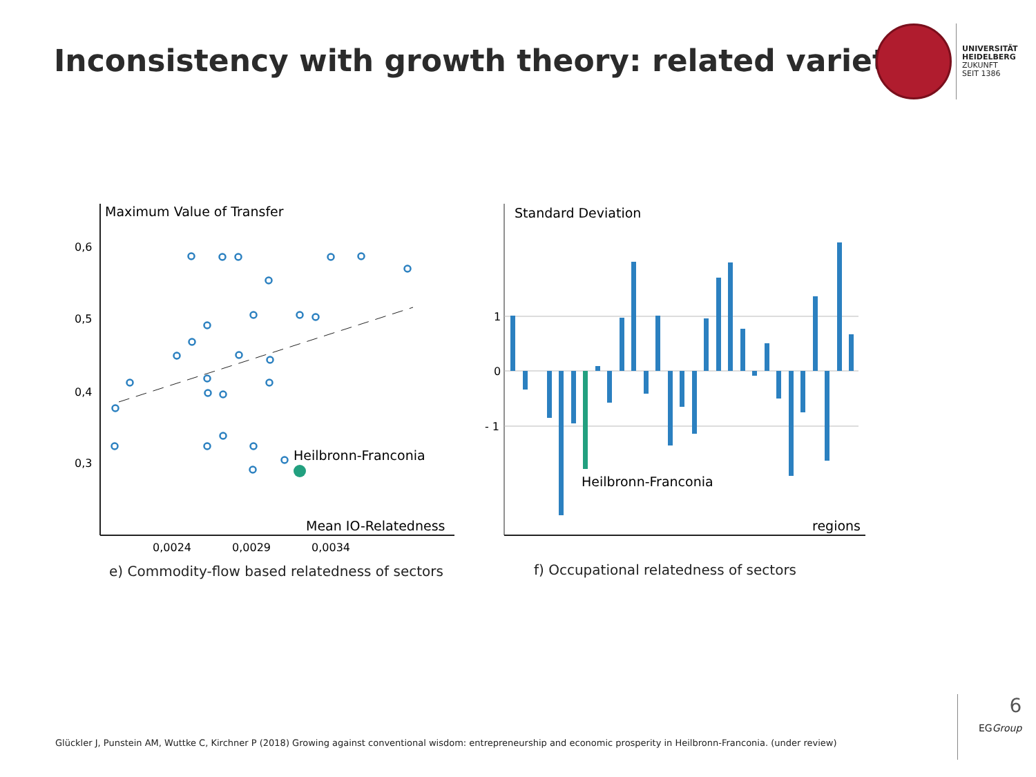Inconsistency with growth theory: related variety?
UNIVERSITÄT
HEIDELBERG
ZUKUNFT
SEIT 1386
Maximum Value of Transfer
0,6
0,5
0,4
0,3
Heilbronn-Franconia
Mean IO-Relatedness
0,0024
0,0029
0,0034
e) Commodity-flow based relatedness of sectors
Standard Deviation
1
0
- 1
Heilbronn-Franconia
regions
f) Occupational relatedness of sectors
Glückler J, Punstein AM, Wuttke C, Kirchner P (2018) Growing against conventional wisdom: entrepreneurship and economic prosperity in Heilbronn-Franconia. (under review)
6
EGGroup